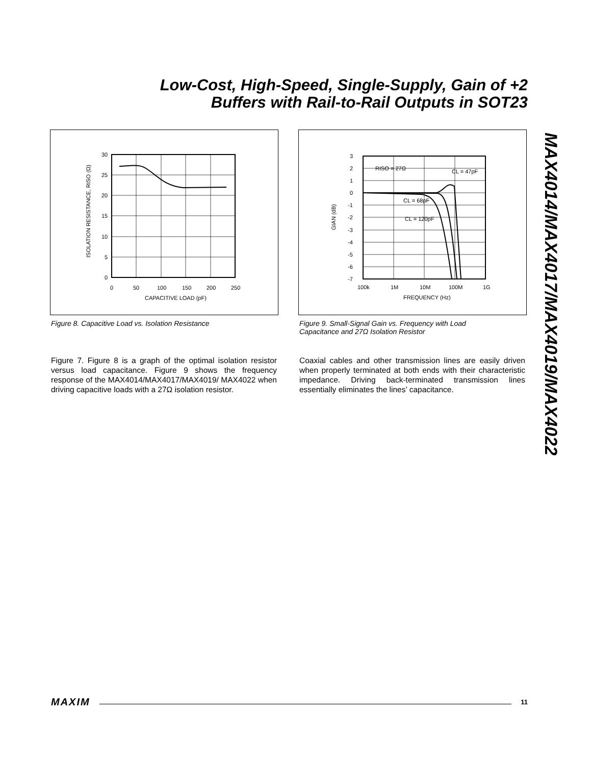Low-Cost, High-Speed, Single-Supply, Gain of +2
Buffers with Rail-to-Rail Outputs in SOT23
MAX4014/MAX4017/MAX4019/MAX4022
30
25
20
15
10
5
0
0
50
100
150
200
250
CAPACITIVE LOAD (pF)
ISOLATION RESISTANCE, RISO (Ω)
Figure 8. Capacitive Load vs. Isolation Resistance
RISO = 27Ω
CL = 47pF
CL = 68pF
CL = 120pF
3
2
1
0
-1
-2
-3
-4
-5
-6
-7
100k
1M
10M
100M
1G
FREQUENCY (Hz)
GIAN (dB)
Figure 9. Small-Signal Gain vs. Frequency with Load Capacitance and 27Ω Isolation Resistor
Figure 7. Figure 8 is a graph of the optimal isolation resistor versus load capacitance. Figure 9 shows the frequency response of the MAX4014/MAX4017/MAX4019/ MAX4022 when driving capacitive loads with a 27Ω isolation resistor.
Coaxial cables and other transmission lines are easily driven when properly terminated at both ends with their characteristic impedance. Driving back-terminated transmission lines essentially eliminates the lines’ capacitance.
MAXIM 11